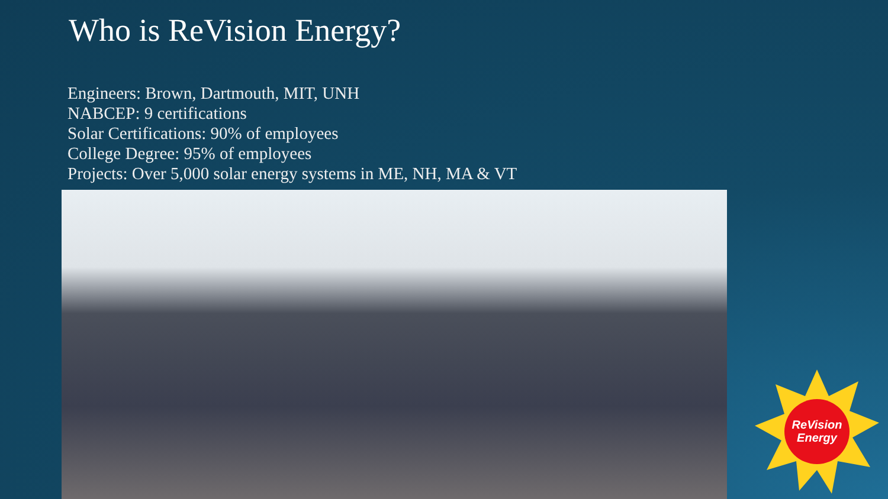Who is ReVision Energy?
Engineers: Brown, Dartmouth, MIT, UNH
NABCEP: 9 certifications
Solar Certifications: 90% of employees
College Degree: 95% of employees
Projects: Over 5,000 solar energy systems in ME, NH, MA & VT
ReVision
Energy